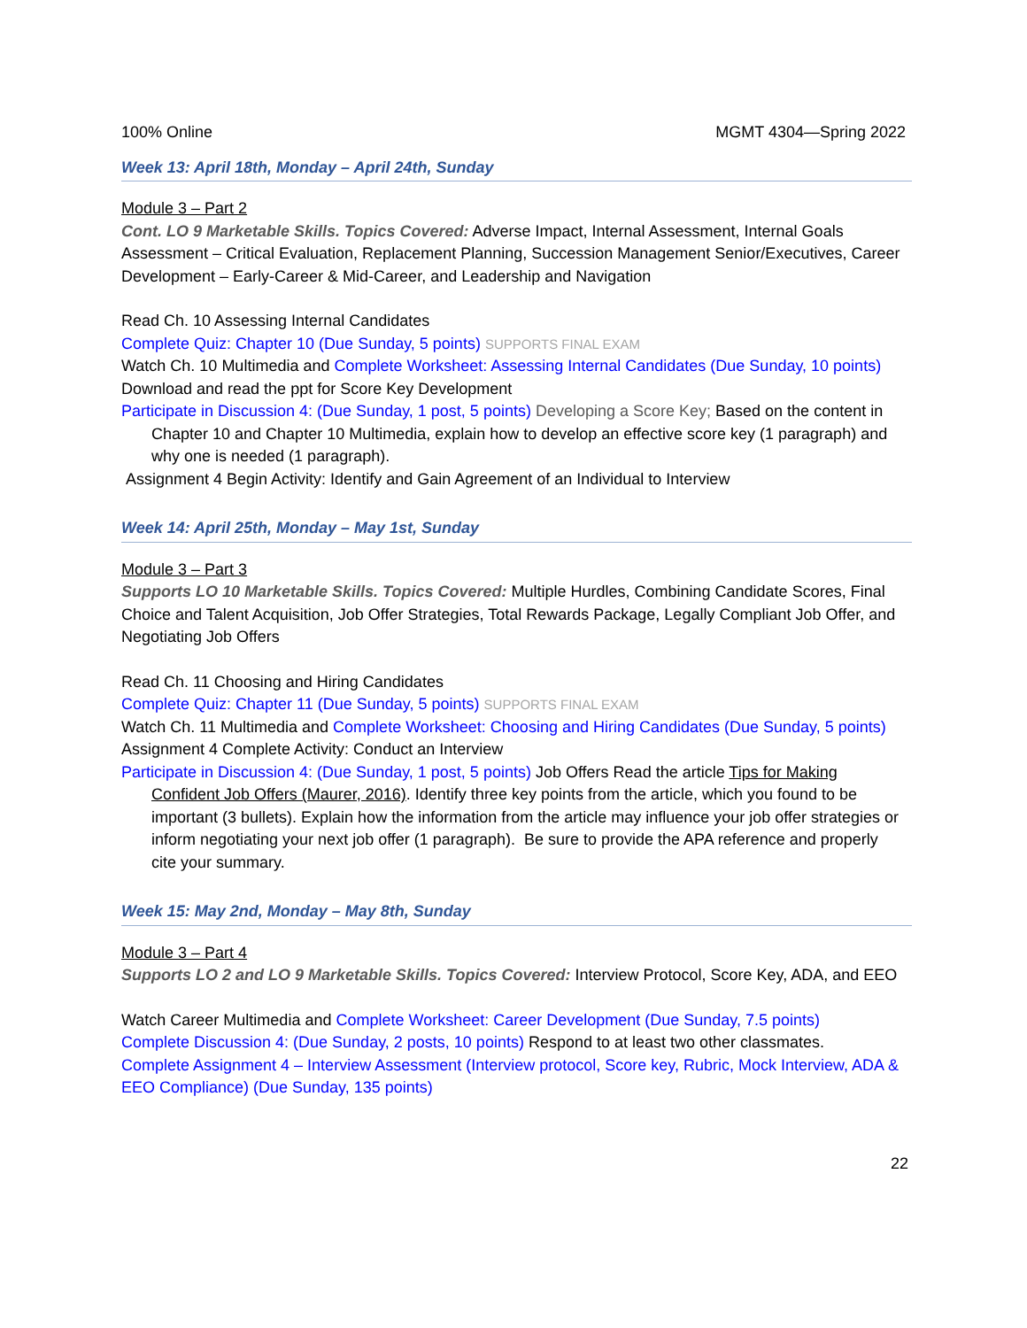100% Online MGMT 4304—Spring 2022
Week 13: April 18th, Monday – April 24th, Sunday
Module 3 – Part 2
Cont. LO 9 Marketable Skills. Topics Covered: Adverse Impact, Internal Assessment, Internal Goals Assessment – Critical Evaluation, Replacement Planning, Succession Management Senior/Executives, Career Development – Early-Career & Mid-Career, and Leadership and Navigation
Read Ch. 10 Assessing Internal Candidates
Complete Quiz: Chapter 10 (Due Sunday, 5 points) SUPPORTS FINAL EXAM
Watch Ch. 10 Multimedia and Complete Worksheet: Assessing Internal Candidates (Due Sunday, 10 points)
Download and read the ppt for Score Key Development
Participate in Discussion 4: (Due Sunday, 1 post, 5 points) Developing a Score Key; Based on the content in Chapter 10 and Chapter 10 Multimedia, explain how to develop an effective score key (1 paragraph) and why one is needed (1 paragraph).
Assignment 4 Begin Activity: Identify and Gain Agreement of an Individual to Interview
Week 14: April 25th, Monday – May 1st, Sunday
Module 3 – Part 3
Supports LO 10 Marketable Skills. Topics Covered: Multiple Hurdles, Combining Candidate Scores, Final Choice and Talent Acquisition, Job Offer Strategies, Total Rewards Package, Legally Compliant Job Offer, and Negotiating Job Offers
Read Ch. 11 Choosing and Hiring Candidates
Complete Quiz: Chapter 11 (Due Sunday, 5 points) SUPPORTS FINAL EXAM
Watch Ch. 11 Multimedia and Complete Worksheet: Choosing and Hiring Candidates (Due Sunday, 5 points)
Assignment 4 Complete Activity: Conduct an Interview
Participate in Discussion 4: (Due Sunday, 1 post, 5 points) Job Offers Read the article Tips for Making Confident Job Offers (Maurer, 2016). Identify three key points from the article, which you found to be important (3 bullets). Explain how the information from the article may influence your job offer strategies or inform negotiating your next job offer (1 paragraph). Be sure to provide the APA reference and properly cite your summary.
Week 15: May 2nd, Monday – May 8th, Sunday
Module 3 – Part 4
Supports LO 2 and LO 9 Marketable Skills. Topics Covered: Interview Protocol, Score Key, ADA, and EEO
Watch Career Multimedia and Complete Worksheet: Career Development (Due Sunday, 7.5 points)
Complete Discussion 4: (Due Sunday, 2 posts, 10 points) Respond to at least two other classmates.
Complete Assignment 4 – Interview Assessment (Interview protocol, Score key, Rubric, Mock Interview, ADA & EEO Compliance) (Due Sunday, 135 points)
22